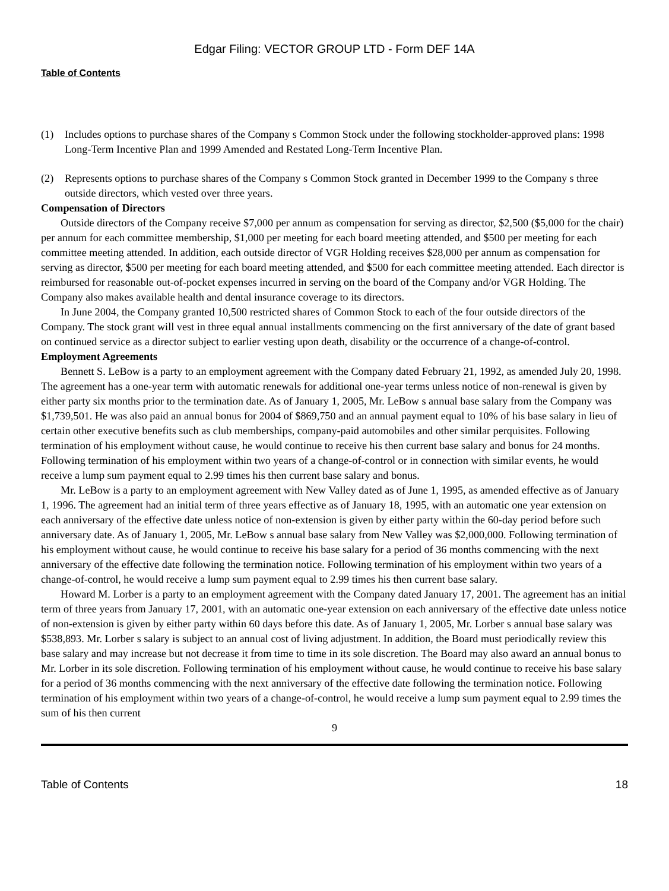Edgar Filing: VECTOR GROUP LTD - Form DEF 14A
Table of Contents
(1) Includes options to purchase shares of the Company s Common Stock under the following stockholder-approved plans: 1998 Long-Term Incentive Plan and 1999 Amended and Restated Long-Term Incentive Plan.
(2) Represents options to purchase shares of the Company s Common Stock granted in December 1999 to the Company s three outside directors, which vested over three years.
Compensation of Directors
Outside directors of the Company receive $7,000 per annum as compensation for serving as director, $2,500 ($5,000 for the chair) per annum for each committee membership, $1,000 per meeting for each board meeting attended, and $500 per meeting for each committee meeting attended. In addition, each outside director of VGR Holding receives $28,000 per annum as compensation for serving as director, $500 per meeting for each board meeting attended, and $500 for each committee meeting attended. Each director is reimbursed for reasonable out-of-pocket expenses incurred in serving on the board of the Company and/or VGR Holding. The Company also makes available health and dental insurance coverage to its directors.
In June 2004, the Company granted 10,500 restricted shares of Common Stock to each of the four outside directors of the Company. The stock grant will vest in three equal annual installments commencing on the first anniversary of the date of grant based on continued service as a director subject to earlier vesting upon death, disability or the occurrence of a change-of-control.
Employment Agreements
Bennett S. LeBow is a party to an employment agreement with the Company dated February 21, 1992, as amended July 20, 1998. The agreement has a one-year term with automatic renewals for additional one-year terms unless notice of non-renewal is given by either party six months prior to the termination date. As of January 1, 2005, Mr. LeBow s annual base salary from the Company was $1,739,501. He was also paid an annual bonus for 2004 of $869,750 and an annual payment equal to 10% of his base salary in lieu of certain other executive benefits such as club memberships, company-paid automobiles and other similar perquisites. Following termination of his employment without cause, he would continue to receive his then current base salary and bonus for 24 months. Following termination of his employment within two years of a change-of-control or in connection with similar events, he would receive a lump sum payment equal to 2.99 times his then current base salary and bonus.
Mr. LeBow is a party to an employment agreement with New Valley dated as of June 1, 1995, as amended effective as of January 1, 1996. The agreement had an initial term of three years effective as of January 18, 1995, with an automatic one year extension on each anniversary of the effective date unless notice of non-extension is given by either party within the 60-day period before such anniversary date. As of January 1, 2005, Mr. LeBow s annual base salary from New Valley was $2,000,000. Following termination of his employment without cause, he would continue to receive his base salary for a period of 36 months commencing with the next anniversary of the effective date following the termination notice. Following termination of his employment within two years of a change-of-control, he would receive a lump sum payment equal to 2.99 times his then current base salary.
Howard M. Lorber is a party to an employment agreement with the Company dated January 17, 2001. The agreement has an initial term of three years from January 17, 2001, with an automatic one-year extension on each anniversary of the effective date unless notice of non-extension is given by either party within 60 days before this date. As of January 1, 2005, Mr. Lorber s annual base salary was $538,893. Mr. Lorber s salary is subject to an annual cost of living adjustment. In addition, the Board must periodically review this base salary and may increase but not decrease it from time to time in its sole discretion. The Board may also award an annual bonus to Mr. Lorber in its sole discretion. Following termination of his employment without cause, he would continue to receive his base salary for a period of 36 months commencing with the next anniversary of the effective date following the termination notice. Following termination of his employment within two years of a change-of-control, he would receive a lump sum payment equal to 2.99 times the sum of his then current
9
Table of Contents 18